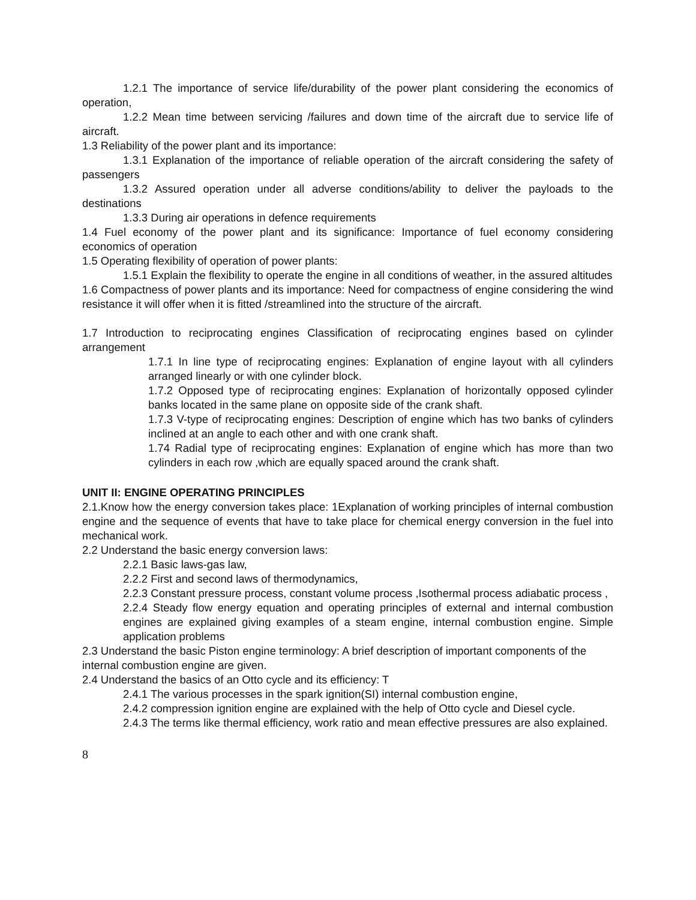1.2.1 The importance of service life/durability of the power plant considering the economics of operation,
1.2.2 Mean time between servicing /failures and down time of the aircraft due to service life of aircraft.
1.3 Reliability of the power plant and its importance:
1.3.1 Explanation of the importance of reliable operation of the aircraft considering the safety of passengers
1.3.2 Assured operation under all adverse conditions/ability to deliver the payloads to the destinations
1.3.3 During air operations in defence requirements
1.4 Fuel economy of the power plant and its significance: Importance of fuel economy considering economics of operation
1.5 Operating flexibility of operation of power plants:
1.5.1 Explain the flexibility to operate the engine in all conditions of weather, in the assured altitudes
1.6 Compactness of power plants and its importance: Need for compactness of engine considering the wind resistance it will offer when it is fitted /streamlined into the structure of the aircraft.
1.7 Introduction to reciprocating engines Classification of reciprocating engines based on cylinder arrangement
1.7.1 In line type of reciprocating engines: Explanation of engine layout with all cylinders arranged linearly or with one cylinder block.
1.7.2 Opposed type of reciprocating engines: Explanation of horizontally opposed cylinder banks located in the same plane on opposite side of the crank shaft.
1.7.3 V-type of reciprocating engines: Description of engine which has two banks of cylinders inclined at an angle to each other and with one crank shaft.
1.74 Radial type of reciprocating engines: Explanation of engine which has more than two cylinders in each row ,which are equally spaced around the crank shaft.
UNIT II: ENGINE OPERATING PRINCIPLES
2.1.Know how the energy conversion takes place: 1Explanation of working principles of internal combustion engine and the sequence of events that have to take place for chemical energy conversion in the fuel into mechanical work.
2.2 Understand the basic energy conversion laws:
2.2.1 Basic laws-gas law,
2.2.2 First and second laws of thermodynamics,
2.2.3 Constant pressure process, constant volume process ,Isothermal process adiabatic process ,
2.2.4 Steady flow energy equation and operating principles of external and internal combustion engines are explained giving examples of a steam engine, internal combustion engine. Simple application problems
2.3 Understand the basic Piston engine terminology: A brief description of important components of the
internal combustion engine are given.
2.4 Understand the basics of an Otto cycle and its efficiency: T
2.4.1 The various processes in the spark ignition(SI) internal combustion engine,
2.4.2 compression ignition engine are explained with the help of Otto cycle and Diesel cycle.
2.4.3 The terms like thermal efficiency, work ratio and mean effective pressures are also explained.
8